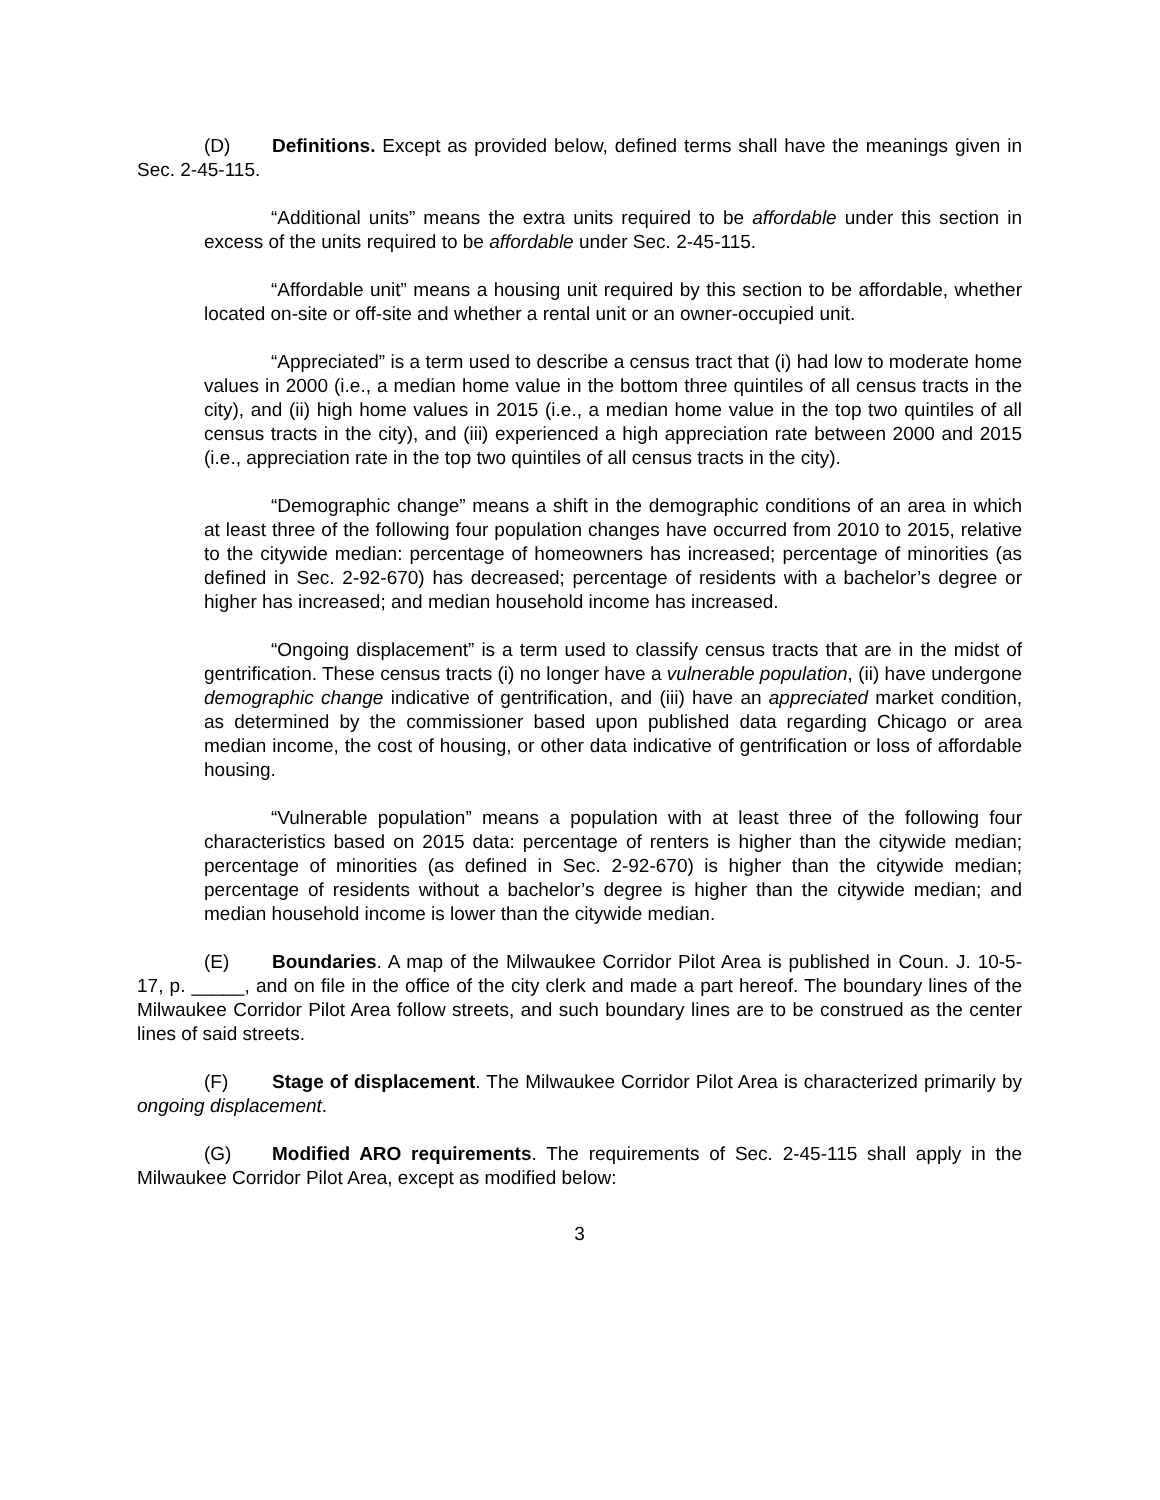(D) Definitions. Except as provided below, defined terms shall have the meanings given in Sec. 2-45-115.
“Additional units” means the extra units required to be affordable under this section in excess of the units required to be affordable under Sec. 2-45-115.
“Affordable unit” means a housing unit required by this section to be affordable, whether located on-site or off-site and whether a rental unit or an owner-occupied unit.
“Appreciated” is a term used to describe a census tract that (i) had low to moderate home values in 2000 (i.e., a median home value in the bottom three quintiles of all census tracts in the city), and (ii) high home values in 2015 (i.e., a median home value in the top two quintiles of all census tracts in the city), and (iii) experienced a high appreciation rate between 2000 and 2015 (i.e., appreciation rate in the top two quintiles of all census tracts in the city).
“Demographic change” means a shift in the demographic conditions of an area in which at least three of the following four population changes have occurred from 2010 to 2015, relative to the citywide median: percentage of homeowners has increased; percentage of minorities (as defined in Sec. 2-92-670) has decreased; percentage of residents with a bachelor’s degree or higher has increased; and median household income has increased.
“Ongoing displacement” is a term used to classify census tracts that are in the midst of gentrification. These census tracts (i) no longer have a vulnerable population, (ii) have undergone demographic change indicative of gentrification, and (iii) have an appreciated market condition, as determined by the commissioner based upon published data regarding Chicago or area median income, the cost of housing, or other data indicative of gentrification or loss of affordable housing.
“Vulnerable population” means a population with at least three of the following four characteristics based on 2015 data: percentage of renters is higher than the citywide median; percentage of minorities (as defined in Sec. 2-92-670) is higher than the citywide median; percentage of residents without a bachelor’s degree is higher than the citywide median; and median household income is lower than the citywide median.
(E) Boundaries. A map of the Milwaukee Corridor Pilot Area is published in Coun. J. 10-5-17, p. _____, and on file in the office of the city clerk and made a part hereof. The boundary lines of the Milwaukee Corridor Pilot Area follow streets, and such boundary lines are to be construed as the center lines of said streets.
(F) Stage of displacement. The Milwaukee Corridor Pilot Area is characterized primarily by ongoing displacement.
(G) Modified ARO requirements. The requirements of Sec. 2-45-115 shall apply in the Milwaukee Corridor Pilot Area, except as modified below:
3